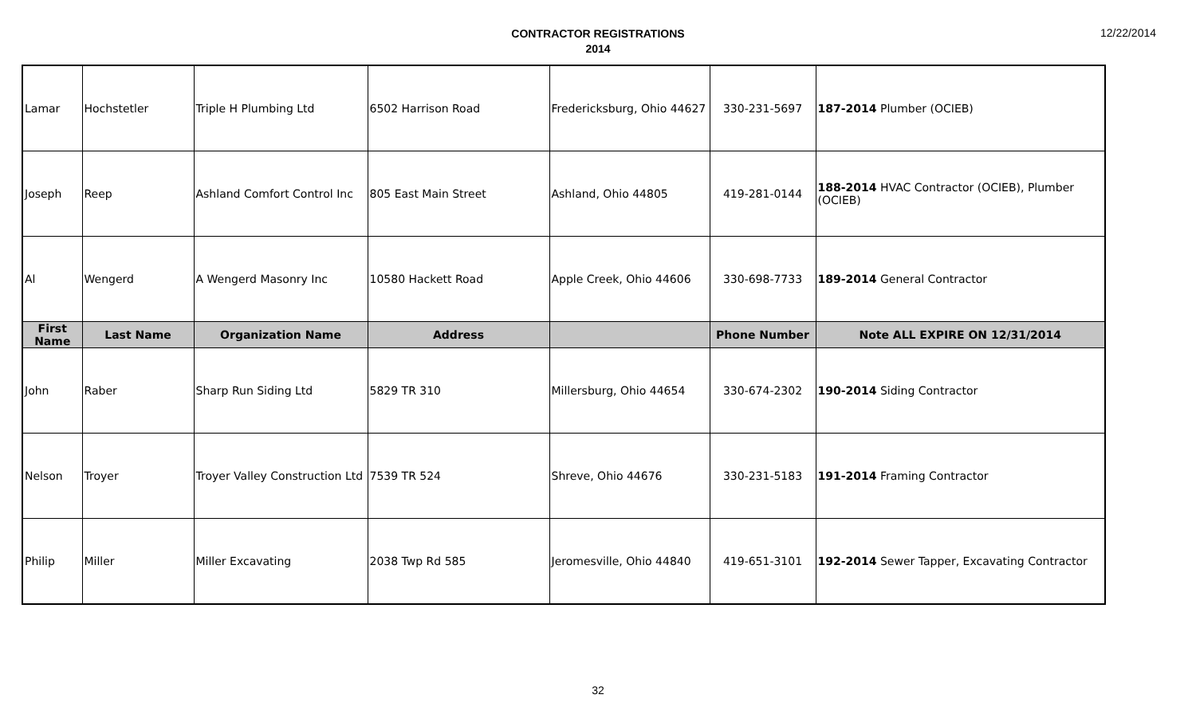CONTRACTOR REGISTRATIONS
2014
12/22/2014
| Lamar | Hochstetler | Triple H Plumbing Ltd | 6502 Harrison Road | Fredericksburg, Ohio 44627 | 330-231-5697 | 187-2014 Plumber (OCIEB) |
| Joseph | Reep | Ashland Comfort Control Inc | 805 East Main Street | Ashland, Ohio 44805 | 419-281-0144 | 188-2014 HVAC Contractor (OCIEB), Plumber (OCIEB) |
| Al | Wengerd | A Wengerd Masonry Inc | 10580 Hackett Road | Apple Creek, Ohio 44606 | 330-698-7733 | 189-2014 General Contractor |
| First Name | Last Name | Organization Name | Address | | Phone Number | Note ALL EXPIRE ON 12/31/2014 |
| John | Raber | Sharp Run Siding Ltd | 5829 TR 310 | Millersburg, Ohio 44654 | 330-674-2302 | 190-2014 Siding Contractor |
| Nelson | Troyer | Troyer Valley Construction Ltd | 7539 TR 524 | Shreve, Ohio 44676 | 330-231-5183 | 191-2014 Framing Contractor |
| Philip | Miller | Miller Excavating | 2038 Twp Rd 585 | Jeromesville, Ohio 44840 | 419-651-3101 | 192-2014 Sewer Tapper, Excavating Contractor |
32